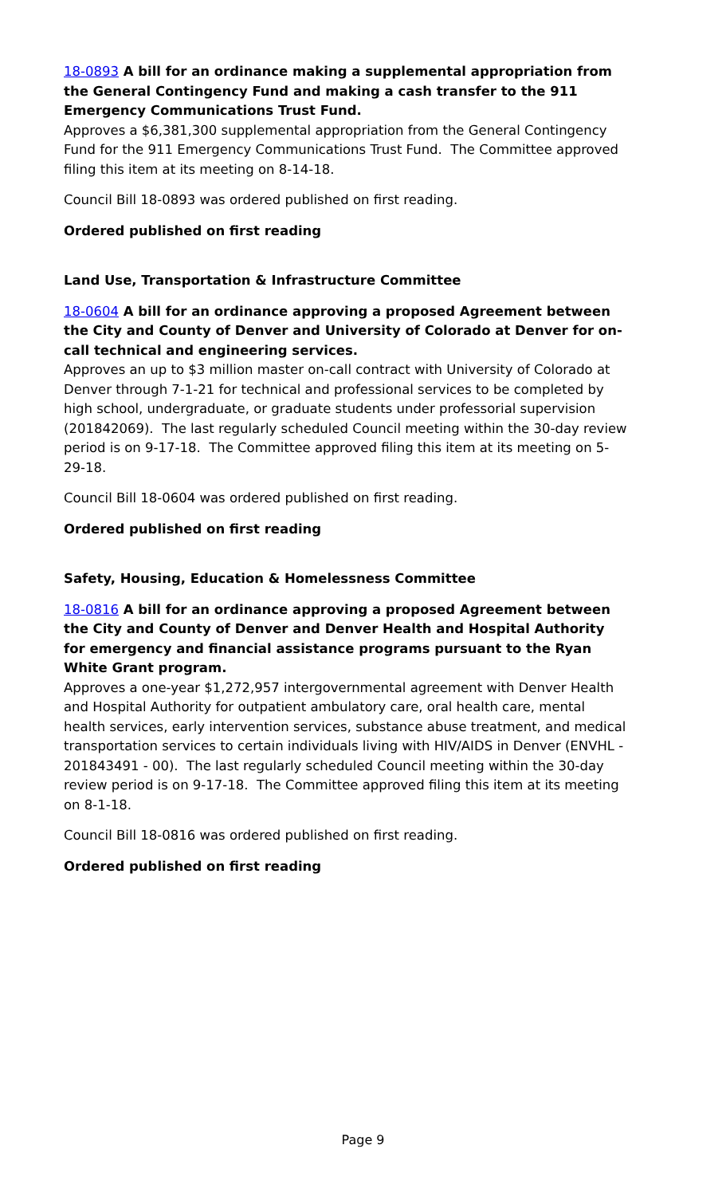18-0893 A bill for an ordinance making a supplemental appropriation from the General Contingency Fund and making a cash transfer to the 911 Emergency Communications Trust Fund.
Approves a $6,381,300 supplemental appropriation from the General Contingency Fund for the 911 Emergency Communications Trust Fund. The Committee approved filing this item at its meeting on 8-14-18.
Council Bill 18-0893 was ordered published on first reading.
Ordered published on first reading
Land Use, Transportation & Infrastructure Committee
18-0604 A bill for an ordinance approving a proposed Agreement between the City and County of Denver and University of Colorado at Denver for on-call technical and engineering services.
Approves an up to $3 million master on-call contract with University of Colorado at Denver through 7-1-21 for technical and professional services to be completed by high school, undergraduate, or graduate students under professorial supervision (201842069). The last regularly scheduled Council meeting within the 30-day review period is on 9-17-18. The Committee approved filing this item at its meeting on 5-29-18.
Council Bill 18-0604 was ordered published on first reading.
Ordered published on first reading
Safety, Housing, Education & Homelessness Committee
18-0816 A bill for an ordinance approving a proposed Agreement between the City and County of Denver and Denver Health and Hospital Authority for emergency and financial assistance programs pursuant to the Ryan White Grant program.
Approves a one-year $1,272,957 intergovernmental agreement with Denver Health and Hospital Authority for outpatient ambulatory care, oral health care, mental health services, early intervention services, substance abuse treatment, and medical transportation services to certain individuals living with HIV/AIDS in Denver (ENVHL - 201843491 - 00). The last regularly scheduled Council meeting within the 30-day review period is on 9-17-18. The Committee approved filing this item at its meeting on 8-1-18.
Council Bill 18-0816 was ordered published on first reading.
Ordered published on first reading
Page 9